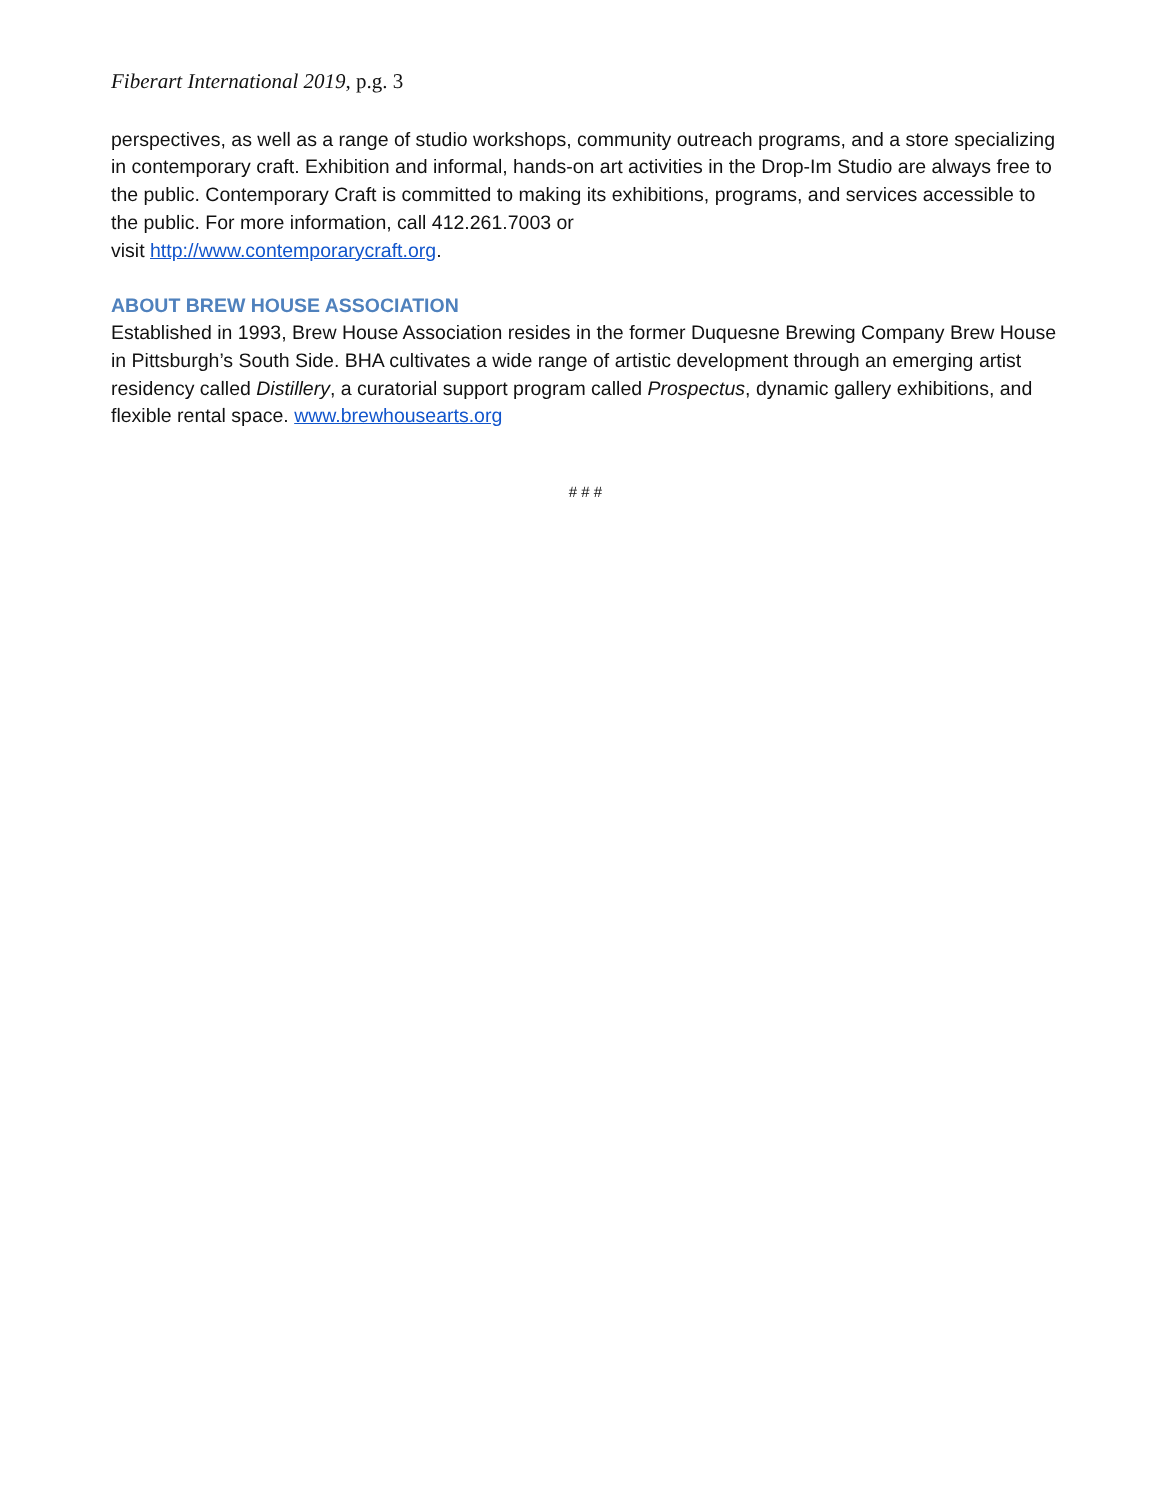Fiberart International 2019, p.g. 3
perspectives, as well as a range of studio workshops, community outreach programs, and a store specializing in contemporary craft. Exhibition and informal, hands-on art activities in the Drop-Im Studio are always free to the public. Contemporary Craft is committed to making its exhibitions, programs, and services accessible to the public. For more information, call 412.261.7003 or
visit http://www.contemporarycraft.org.
ABOUT BREW HOUSE ASSOCIATION
Established in 1993, Brew House Association resides in the former Duquesne Brewing Company Brew House in Pittsburgh’s South Side. BHA cultivates a wide range of artistic development through an emerging artist residency called Distillery, a curatorial support program called Prospectus, dynamic gallery exhibitions, and flexible rental space. www.brewhousearts.org
# # #